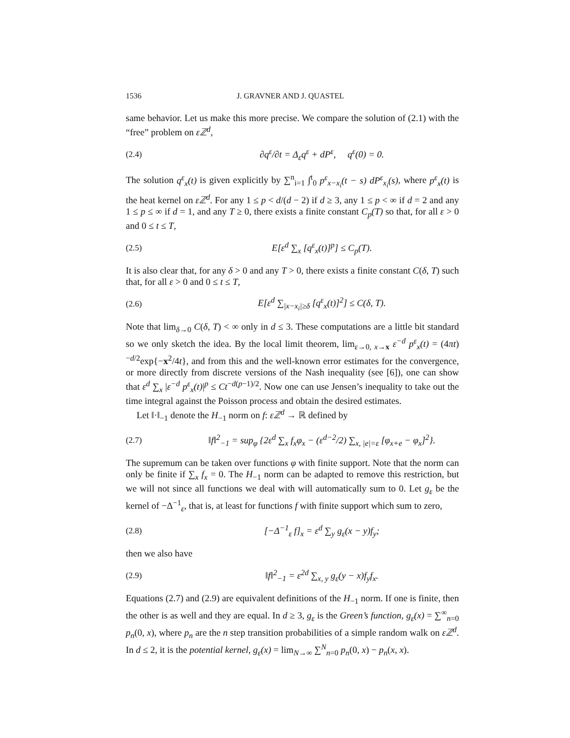1536 J. GRAVNER AND J. QUASTEL
same behavior. Let us make this more precise. We compare the solution of (2.1) with the “free” problem on εℤ<sup>d</sup>,
(2.4) ∂q<sup>ε</sup>/∂t = Δ<sub>ε</sub>q<sup>ε</sup> + dP<sup>ε</sup>, q<sup>ε</sup>(0) = 0.
The solution q<sup>ε</sup><sub>x</sub>(t) is given explicitly by ∑<sup>n</sup><sub>i=1</sub> ∫<sup>t</sup><sub>0</sub> p<sup>ε</sup><sub>x−x<sub>i</sub></sub>(t − s) dP<sup>ε</sup><sub>x<sub>i</sub></sub>(s), where p<sup>ε</sup><sub>x</sub>(t) is the heat kernel on εℤ<sup>d</sup>. For any 1 ≤ p < d/(d − 2) if d ≥ 3, any 1 ≤ p < ∞ if d = 2 and any 1 ≤ p ≤ ∞ if d = 1, and any T ≥ 0, there exists a finite constant C<sub>p</sub>(T) so that, for all ε > 0 and 0 ≤ t ≤ T,
(2.5) E[ε<sup>d</sup> ∑<sub>x</sub> [q<sup>ε</sup><sub>x</sub>(t)]<sup>p</sup>] ≤ C<sub>p</sub>(T).
It is also clear that, for any δ > 0 and any T > 0, there exists a finite constant C(δ, T) such that, for all ε > 0 and 0 ≤ t ≤ T,
(2.6) E[ε<sup>d</sup> ∑<sub>|x−x<sub>i</sub>|≥δ</sub> [q<sup>ε</sup><sub>x</sub>(t)]<sup>2</sup>] ≤ C(δ, T).
Note that lim<sub>δ→0</sub> C(δ, T) < ∞ only in d ≤ 3. These computations are a little bit standard so we only sketch the idea. By the local limit theorem, lim<sub>ε→0, x→x</sub> ε<sup>−d</sup> p<sup>ε</sup><sub>x</sub>(t) = (4πt)<sup>−d/2</sup>exp{−x<sup>2</sup>/4t}, and from this and the well-known error estimates for the convergence, or more directly from discrete versions of the Nash inequality (see [6]), one can show that ε<sup>d</sup> ∑<sub>x</sub> |ε<sup>−d</sup> p<sup>ε</sup><sub>x</sub>(t)|<sup>p</sup> ≤ Ct<sup>−d(p−1)/2</sup>. Now one can use Jensen’s inequality to take out the time integral against the Poisson process and obtain the desired estimates.
Let ‖·‖<sub>−1</sub> denote the H<sub>−1</sub> norm on f: εℤ<sup>d</sup> → ℝ defined by
(2.7) ‖f‖<sup>2</sup><sub>−1</sub> = sup<sub>φ</sub> {2ε<sup>d</sup> ∑<sub>x</sub> f<sub>x</sub>φ<sub>x</sub> − (ε<sup>d−2</sup>/2) ∑<sub>x, |e|=ε</sub> [φ<sub>x+e</sub> − φ<sub>x</sub>]<sup>2</sup>}.
The supremum can be taken over functions φ with finite support. Note that the norm can only be finite if ∑<sub>x</sub> f<sub>x</sub> = 0. The H<sub>−1</sub> norm can be adapted to remove this restriction, but we will not since all functions we deal with will automatically sum to 0. Let g<sub>ε</sub> be the kernel of −Δ<sup>−1</sup><sub>ε</sub>, that is, at least for functions f with finite support which sum to zero,
(2.8) [−Δ<sup>−1</sup><sub>ε</sub> f]<sub>x</sub> = ε<sup>d</sup> ∑<sub>y</sub> g<sub>ε</sub>(x − y)f<sub>y</sub>;
then we also have
(2.9) ‖f‖<sup>2</sup><sub>−1</sub> = ε<sup>2d</sup> ∑<sub>x, y</sub> g<sub>ε</sub>(y − x)f<sub>y</sub>f<sub>x</sub>.
Equations (2.7) and (2.9) are equivalent definitions of the H<sub>−1</sub> norm. If one is finite, then the other is as well and they are equal. In d ≥ 3, g<sub>ε</sub> is the Green’s function, g<sub>ε</sub>(x) = ∑<sup>∞</sup><sub>n=0</sub> p<sub>n</sub>(0, x), where p<sub>n</sub> are the n step transition probabilities of a simple random walk on εℤ<sup>d</sup>. In d ≤ 2, it is the potential kernel, g<sub>ε</sub>(x) = lim<sub>N→∞</sub> ∑<sup>N</sup><sub>n=0</sub> p<sub>n</sub>(0, x) − p<sub>n</sub>(x, x).